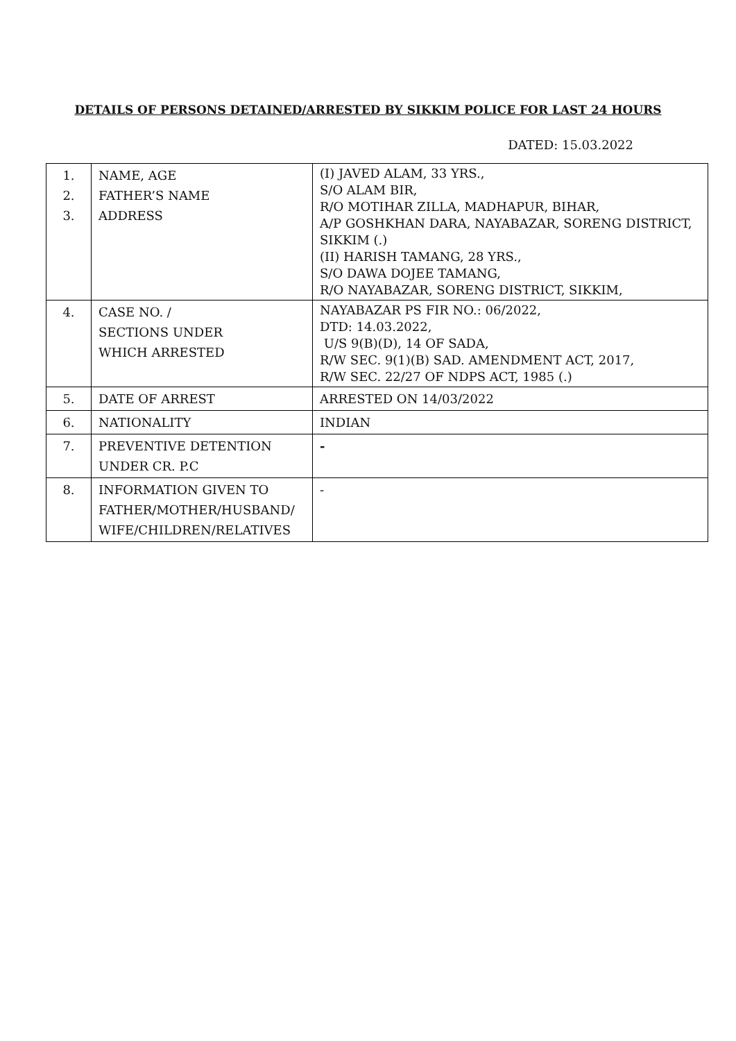DETAILS OF PERSONS DETAINED/ARRESTED BY SIKKIM POLICE FOR LAST 24 HOURS
DATED: 15.03.2022
| 1. 2. 3. | NAME, AGE FATHER’S NAME ADDRESS | (I) JAVED ALAM, 33 YRS., S/O ALAM BIR, R/O MOTIHAR ZILLA, MADHAPUR, BIHAR, A/P GOSHKHAN DARA, NAYABAZAR, SORENG DISTRICT, SIKKIM (.) (II) HARISH TAMANG, 28 YRS., S/O DAWA DOJEE TAMANG, R/O NAYABAZAR, SORENG DISTRICT, SIKKIM, |
| 4. | CASE NO. / SECTIONS UNDER WHICH ARRESTED | NAYABAZAR PS FIR NO.: 06/2022, DTD: 14.03.2022, U/S 9(B)(D), 14 OF SADA, R/W SEC. 9(1)(B) SAD. AMENDMENT ACT, 2017, R/W SEC. 22/27 OF NDPS ACT, 1985 (.) |
| 5. | DATE OF ARREST | ARRESTED ON 14/03/2022 |
| 6. | NATIONALITY | INDIAN |
| 7. | PREVENTIVE DETENTION UNDER CR. P.C | - |
| 8. | INFORMATION GIVEN TO FATHER/MOTHER/HUSBAND/ WIFE/CHILDREN/RELATIVES | - |